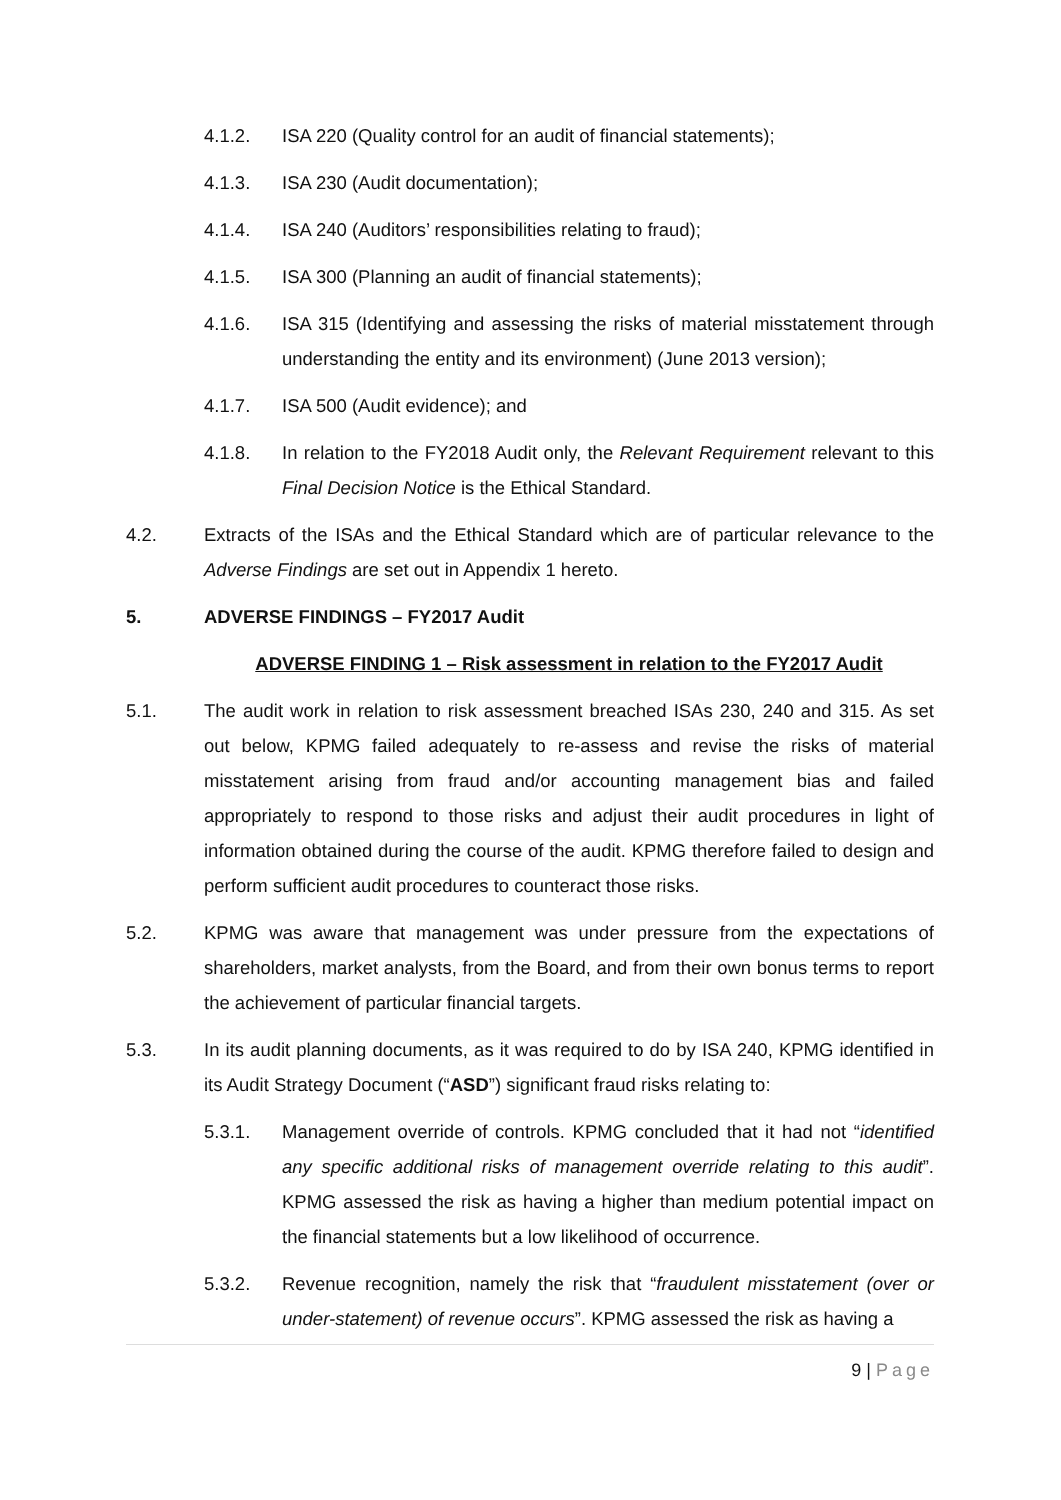4.1.2. ISA 220 (Quality control for an audit of financial statements);
4.1.3. ISA 230 (Audit documentation);
4.1.4. ISA 240 (Auditors’ responsibilities relating to fraud);
4.1.5. ISA 300 (Planning an audit of financial statements);
4.1.6. ISA 315 (Identifying and assessing the risks of material misstatement through understanding the entity and its environment) (June 2013 version);
4.1.7. ISA 500 (Audit evidence); and
4.1.8. In relation to the FY2018 Audit only, the Relevant Requirement relevant to this Final Decision Notice is the Ethical Standard.
4.2. Extracts of the ISAs and the Ethical Standard which are of particular relevance to the Adverse Findings are set out in Appendix 1 hereto.
5. ADVERSE FINDINGS – FY2017 Audit
ADVERSE FINDING 1 – Risk assessment in relation to the FY2017 Audit
5.1. The audit work in relation to risk assessment breached ISAs 230, 240 and 315. As set out below, KPMG failed adequately to re-assess and revise the risks of material misstatement arising from fraud and/or accounting management bias and failed appropriately to respond to those risks and adjust their audit procedures in light of information obtained during the course of the audit. KPMG therefore failed to design and perform sufficient audit procedures to counteract those risks.
5.2. KPMG was aware that management was under pressure from the expectations of shareholders, market analysts, from the Board, and from their own bonus terms to report the achievement of particular financial targets.
5.3. In its audit planning documents, as it was required to do by ISA 240, KPMG identified in its Audit Strategy Document (“ASD”) significant fraud risks relating to:
5.3.1. Management override of controls. KPMG concluded that it had not “identified any specific additional risks of management override relating to this audit”. KPMG assessed the risk as having a higher than medium potential impact on the financial statements but a low likelihood of occurrence.
5.3.2. Revenue recognition, namely the risk that “fraudulent misstatement (over or under-statement) of revenue occurs”. KPMG assessed the risk as having a
9 | Page